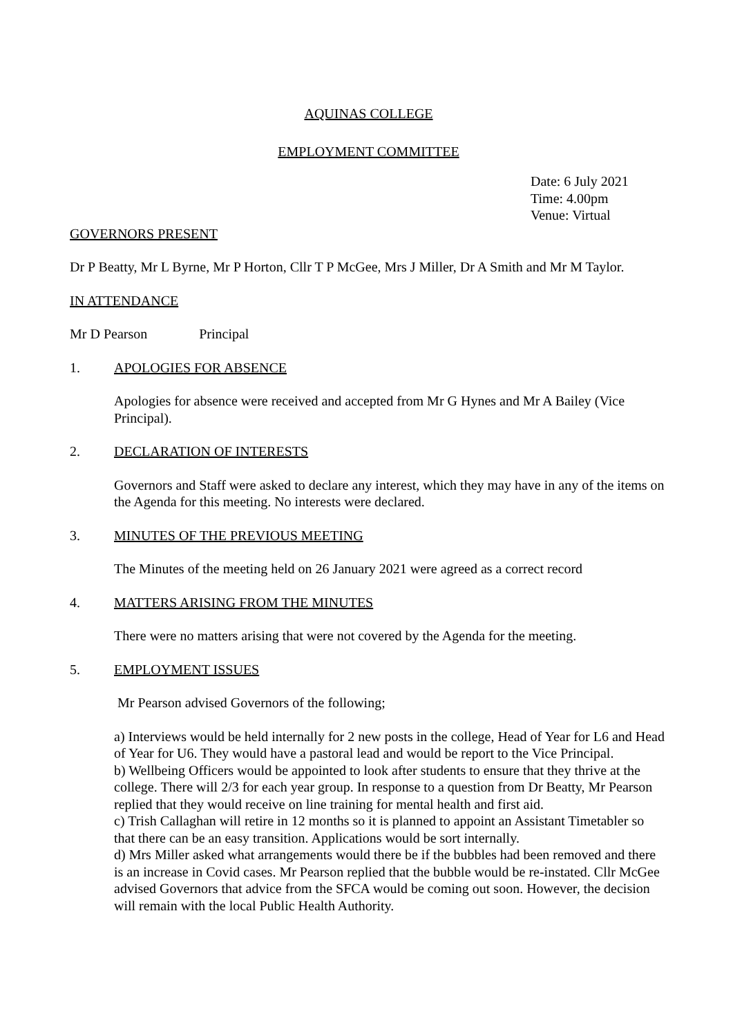AQUINAS COLLEGE
EMPLOYMENT COMMITTEE
Date: 6 July 2021
Time: 4.00pm
Venue: Virtual
GOVERNORS PRESENT
Dr P Beatty, Mr L Byrne, Mr P Horton, Cllr T P McGee, Mrs J Miller, Dr A Smith and Mr M Taylor.
IN ATTENDANCE
Mr D Pearson Principal
1. APOLOGIES FOR ABSENCE
Apologies for absence were received and accepted from Mr G Hynes and Mr A Bailey (Vice Principal).
2. DECLARATION OF INTERESTS
Governors and Staff were asked to declare any interest, which they may have in any of the items on the Agenda for this meeting. No interests were declared.
3. MINUTES OF THE PREVIOUS MEETING
The Minutes of the meeting held on 26 January 2021 were agreed as a correct record
4. MATTERS ARISING FROM THE MINUTES
There were no matters arising that were not covered by the Agenda for the meeting.
5. EMPLOYMENT ISSUES
Mr Pearson advised Governors of the following;
a) Interviews would be held internally for 2 new posts in the college, Head of Year for L6 and Head of Year for U6. They would have a pastoral lead and would be report to the Vice Principal.
b) Wellbeing Officers would be appointed to look after students to ensure that they thrive at the college. There will 2/3 for each year group. In response to a question from Dr Beatty, Mr Pearson replied that they would receive on line training for mental health and first aid.
c) Trish Callaghan will retire in 12 months so it is planned to appoint an Assistant Timetabler so that there can be an easy transition. Applications would be sort internally.
d) Mrs Miller asked what arrangements would there be if the bubbles had been removed and there is an increase in Covid cases. Mr Pearson replied that the bubble would be re-instated. Cllr McGee advised Governors that advice from the SFCA would be coming out soon. However, the decision will remain with the local Public Health Authority.